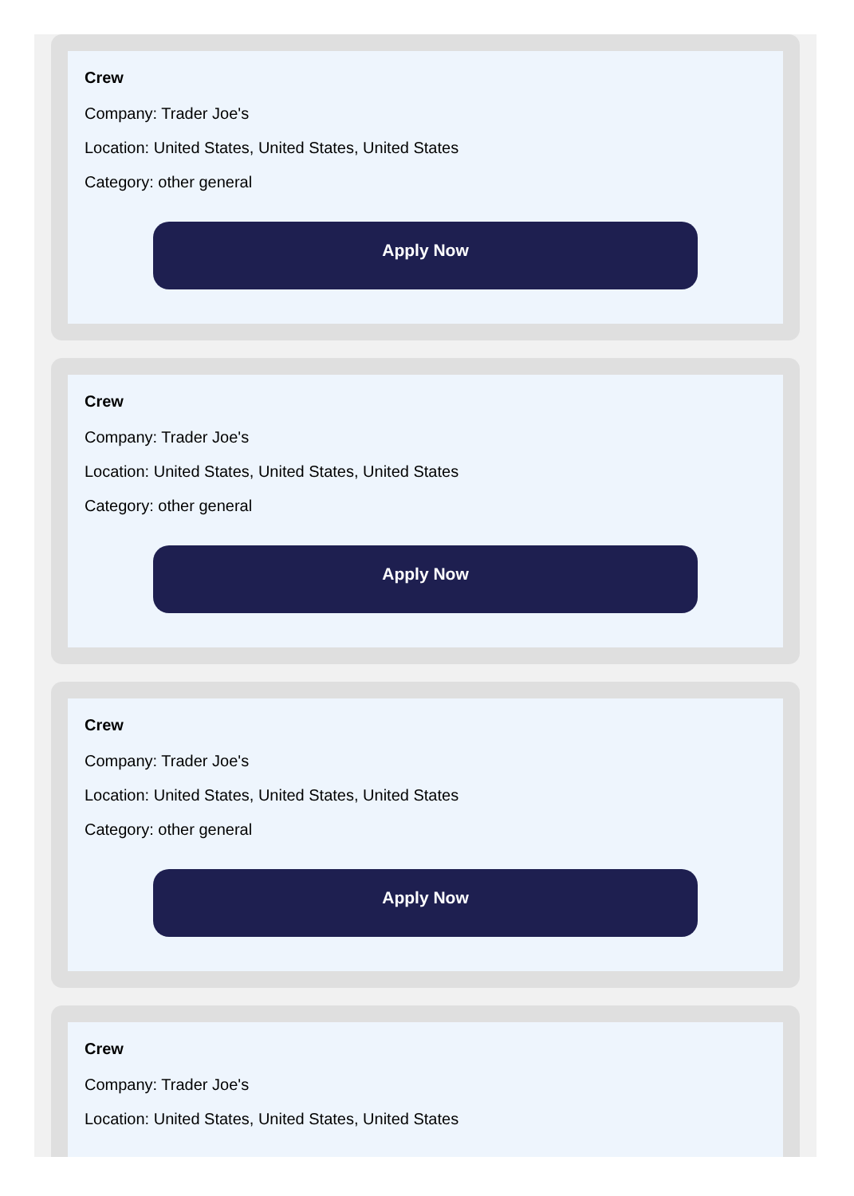Crew
Company: Trader Joe's
Location: United States, United States, United States
Category: other general
Apply Now
Crew
Company: Trader Joe's
Location: United States, United States, United States
Category: other general
Apply Now
Crew
Company: Trader Joe's
Location: United States, United States, United States
Category: other general
Apply Now
Crew
Company: Trader Joe's
Location: United States, United States, United States